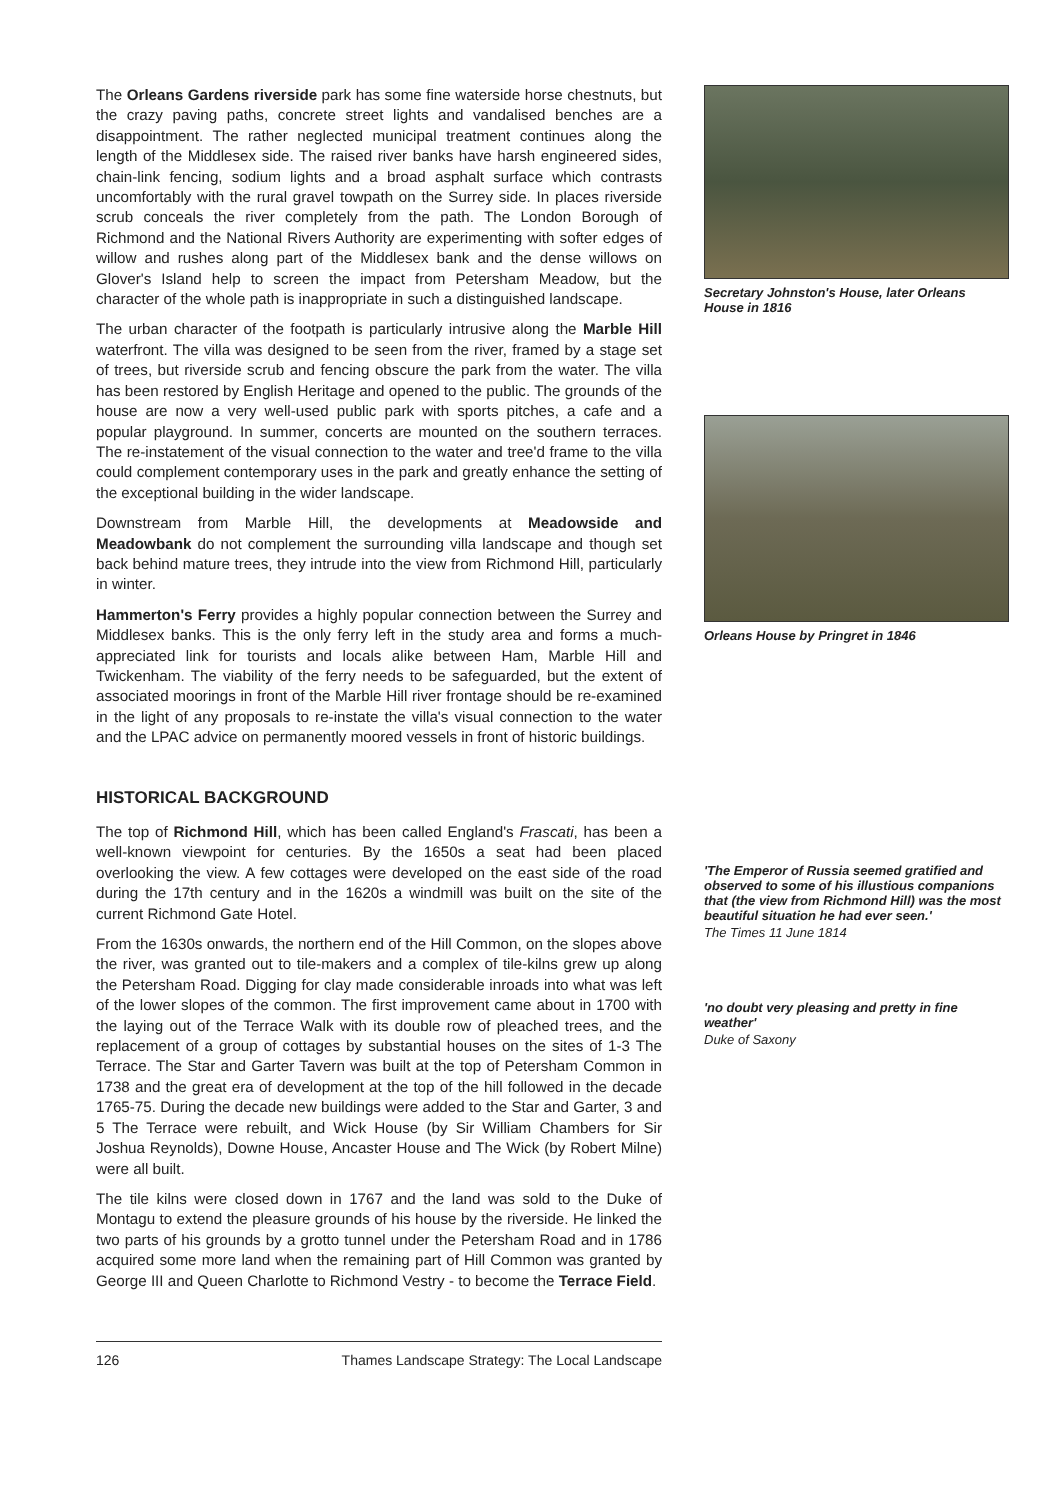The Orleans Gardens riverside park has some fine waterside horse chestnuts, but the crazy paving paths, concrete street lights and vandalised benches are a disappointment. The rather neglected municipal treatment continues along the length of the Middlesex side. The raised river banks have harsh engineered sides, chain-link fencing, sodium lights and a broad asphalt surface which contrasts uncomfortably with the rural gravel towpath on the Surrey side. In places riverside scrub conceals the river completely from the path. The London Borough of Richmond and the National Rivers Authority are experimenting with softer edges of willow and rushes along part of the Middlesex bank and the dense willows on Glover's Island help to screen the impact from Petersham Meadow, but the character of the whole path is inappropriate in such a distinguished landscape.
The urban character of the footpath is particularly intrusive along the Marble Hill waterfront. The villa was designed to be seen from the river, framed by a stage set of trees, but riverside scrub and fencing obscure the park from the water. The villa has been restored by English Heritage and opened to the public. The grounds of the house are now a very well-used public park with sports pitches, a cafe and a popular playground. In summer, concerts are mounted on the southern terraces. The re-instatement of the visual connection to the water and tree'd frame to the villa could complement contemporary uses in the park and greatly enhance the setting of the exceptional building in the wider landscape.
Downstream from Marble Hill, the developments at Meadowside and Meadowbank do not complement the surrounding villa landscape and though set back behind mature trees, they intrude into the view from Richmond Hill, particularly in winter.
Hammerton's Ferry provides a highly popular connection between the Surrey and Middlesex banks. This is the only ferry left in the study area and forms a much-appreciated link for tourists and locals alike between Ham, Marble Hill and Twickenham. The viability of the ferry needs to be safeguarded, but the extent of associated moorings in front of the Marble Hill river frontage should be re-examined in the light of any proposals to re-instate the villa's visual connection to the water and the LPAC advice on permanently moored vessels in front of historic buildings.
HISTORICAL BACKGROUND
The top of Richmond Hill, which has been called England's Frascati, has been a well-known viewpoint for centuries. By the 1650s a seat had been placed overlooking the view. A few cottages were developed on the east side of the road during the 17th century and in the 1620s a windmill was built on the site of the current Richmond Gate Hotel.
From the 1630s onwards, the northern end of the Hill Common, on the slopes above the river, was granted out to tile-makers and a complex of tile-kilns grew up along the Petersham Road. Digging for clay made considerable inroads into what was left of the lower slopes of the common. The first improvement came about in 1700 with the laying out of the Terrace Walk with its double row of pleached trees, and the replacement of a group of cottages by substantial houses on the sites of 1-3 The Terrace. The Star and Garter Tavern was built at the top of Petersham Common in 1738 and the great era of development at the top of the hill followed in the decade 1765-75. During the decade new buildings were added to the Star and Garter, 3 and 5 The Terrace were rebuilt, and Wick House (by Sir William Chambers for Sir Joshua Reynolds), Downe House, Ancaster House and The Wick (by Robert Milne) were all built.
The tile kilns were closed down in 1767 and the land was sold to the Duke of Montagu to extend the pleasure grounds of his house by the riverside. He linked the two parts of his grounds by a grotto tunnel under the Petersham Road and in 1786 acquired some more land when the remaining part of Hill Common was granted by George III and Queen Charlotte to Richmond Vestry - to become the Terrace Field.
Secretary Johnston's House, later Orleans House in 1816
Orleans House by Pringret in 1846
'The Emperor of Russia seemed gratified and observed to some of his illustious companions that (the view from Richmond Hill) was the most beautiful situation he had ever seen.'
The Times 11 June 1814
'no doubt very pleasing and pretty in fine weather'
Duke of Saxony
126 Thames Landscape Strategy: The Local Landscape